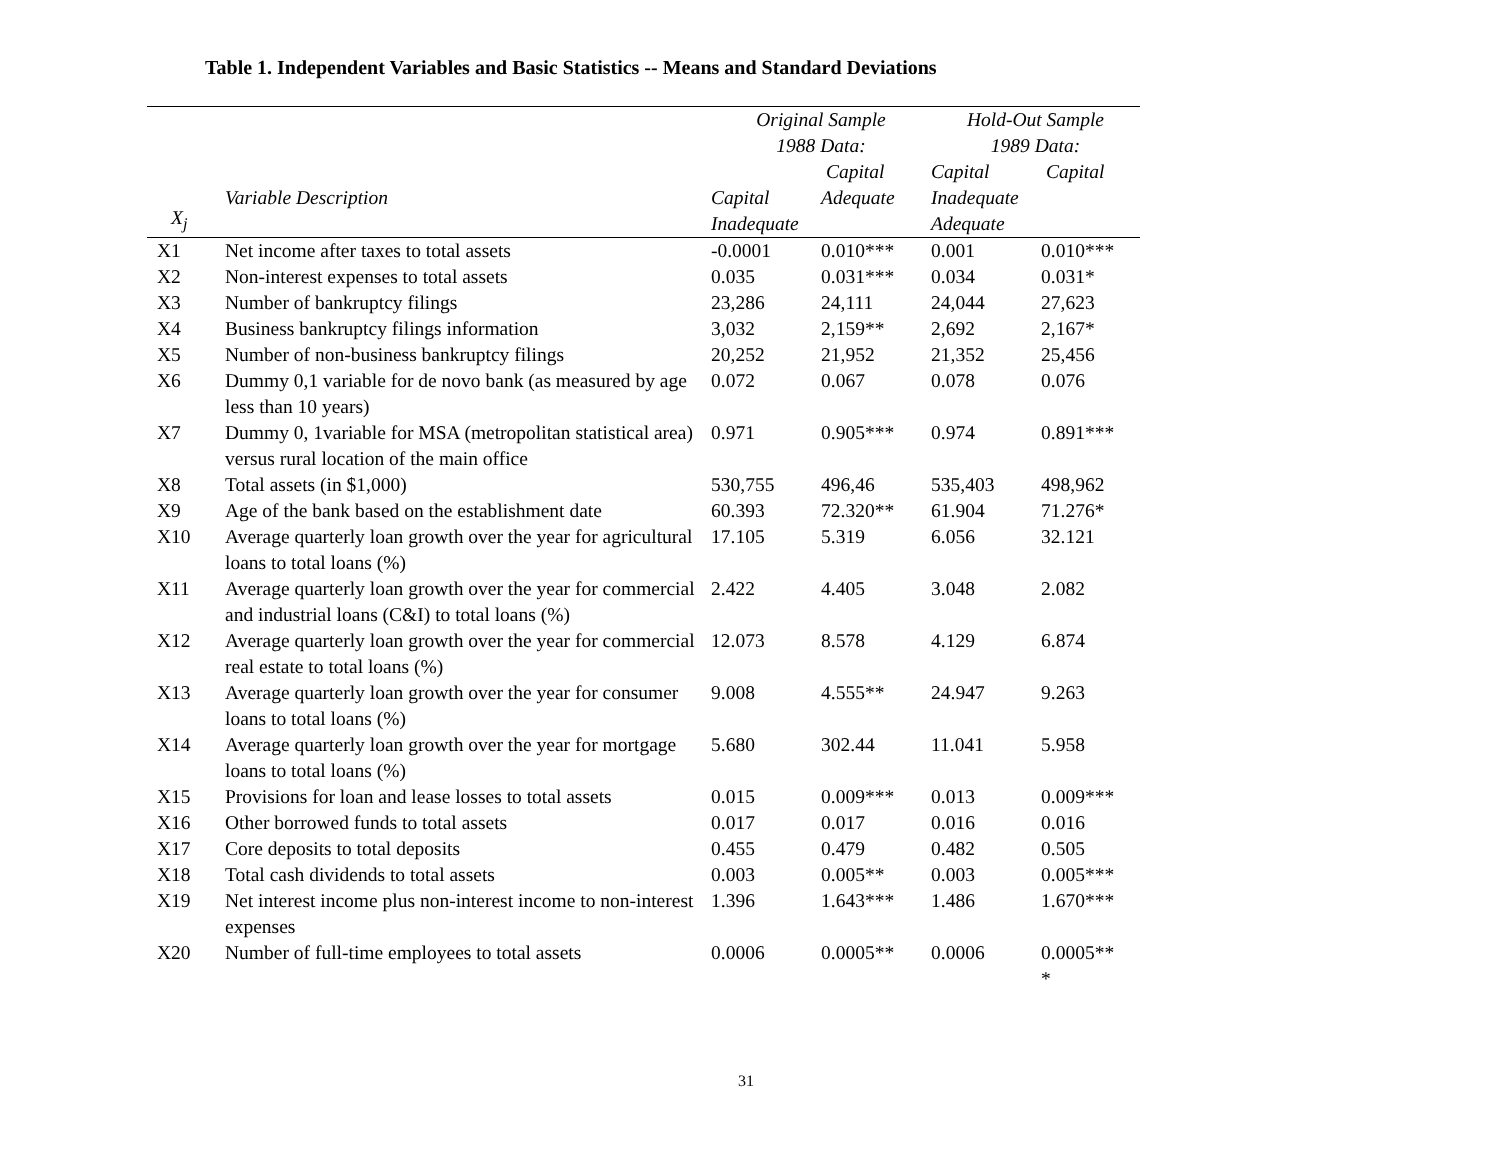Table 1. Independent Variables and Basic Statistics -- Means and Standard Deviations
| | | Original Sample 1988 Data: | | Hold-Out Sample 1989 Data: | |
| --- | --- | --- | --- | --- | --- |
| X<sub>j</sub> | Variable Description | Capital Inadequate | Capital Adequate | Capital Inadequate Adequate | Capital |
| X1 | Net income after taxes to total assets | -0.0001 | 0.010*** | 0.001 | 0.010*** |
| X2 | Non-interest expenses to total assets | 0.035 | 0.031*** | 0.034 | 0.031* |
| X3 | Number of bankruptcy filings | 23,286 | 24,111 | 24,044 | 27,623 |
| X4 | Business bankruptcy filings information | 3,032 | 2,159** | 2,692 | 2,167* |
| X5 | Number of non-business bankruptcy filings | 20,252 | 21,952 | 21,352 | 25,456 |
| X6 | Dummy 0,1 variable for de novo bank (as measured by age less than 10 years) | 0.072 | 0.067 | 0.078 | 0.076 |
| X7 | Dummy 0, 1variable for MSA (metropolitan statistical area) versus rural location of the main office | 0.971 | 0.905*** | 0.974 | 0.891*** |
| X8 | Total assets (in $1,000) | 530,755 | 496,46 | 535,403 | 498,962 |
| X9 | Age of the bank based on the establishment date | 60.393 | 72.320** | 61.904 | 71.276* |
| X10 | Average quarterly loan growth over the year for agricultural loans to total loans (%) | 17.105 | 5.319 | 6.056 | 32.121 |
| X11 | Average quarterly loan growth over the year for commercial and industrial loans (C&I) to total loans (%) | 2.422 | 4.405 | 3.048 | 2.082 |
| X12 | Average quarterly loan growth over the year for commercial real estate to total loans (%) | 12.073 | 8.578 | 4.129 | 6.874 |
| X13 | Average quarterly loan growth over the year for consumer loans to total loans (%) | 9.008 | 4.555** | 24.947 | 9.263 |
| X14 | Average quarterly loan growth over the year for mortgage loans to total loans (%) | 5.680 | 302.44 | 11.041 | 5.958 |
| X15 | Provisions for loan and lease losses to total assets | 0.015 | 0.009*** | 0.013 | 0.009*** |
| X16 | Other borrowed funds to total assets | 0.017 | 0.017 | 0.016 | 0.016 |
| X17 | Core deposits to total deposits | 0.455 | 0.479 | 0.482 | 0.505 |
| X18 | Total cash dividends to total assets | 0.003 | 0.005** | 0.003 | 0.005*** |
| X19 | Net interest income plus non-interest income to non-interest expenses | 1.396 | 1.643*** | 1.486 | 1.670*** |
| X20 | Number of full-time employees to total assets | 0.0006 | 0.0005** | 0.0006 | 0.0005** * |
31